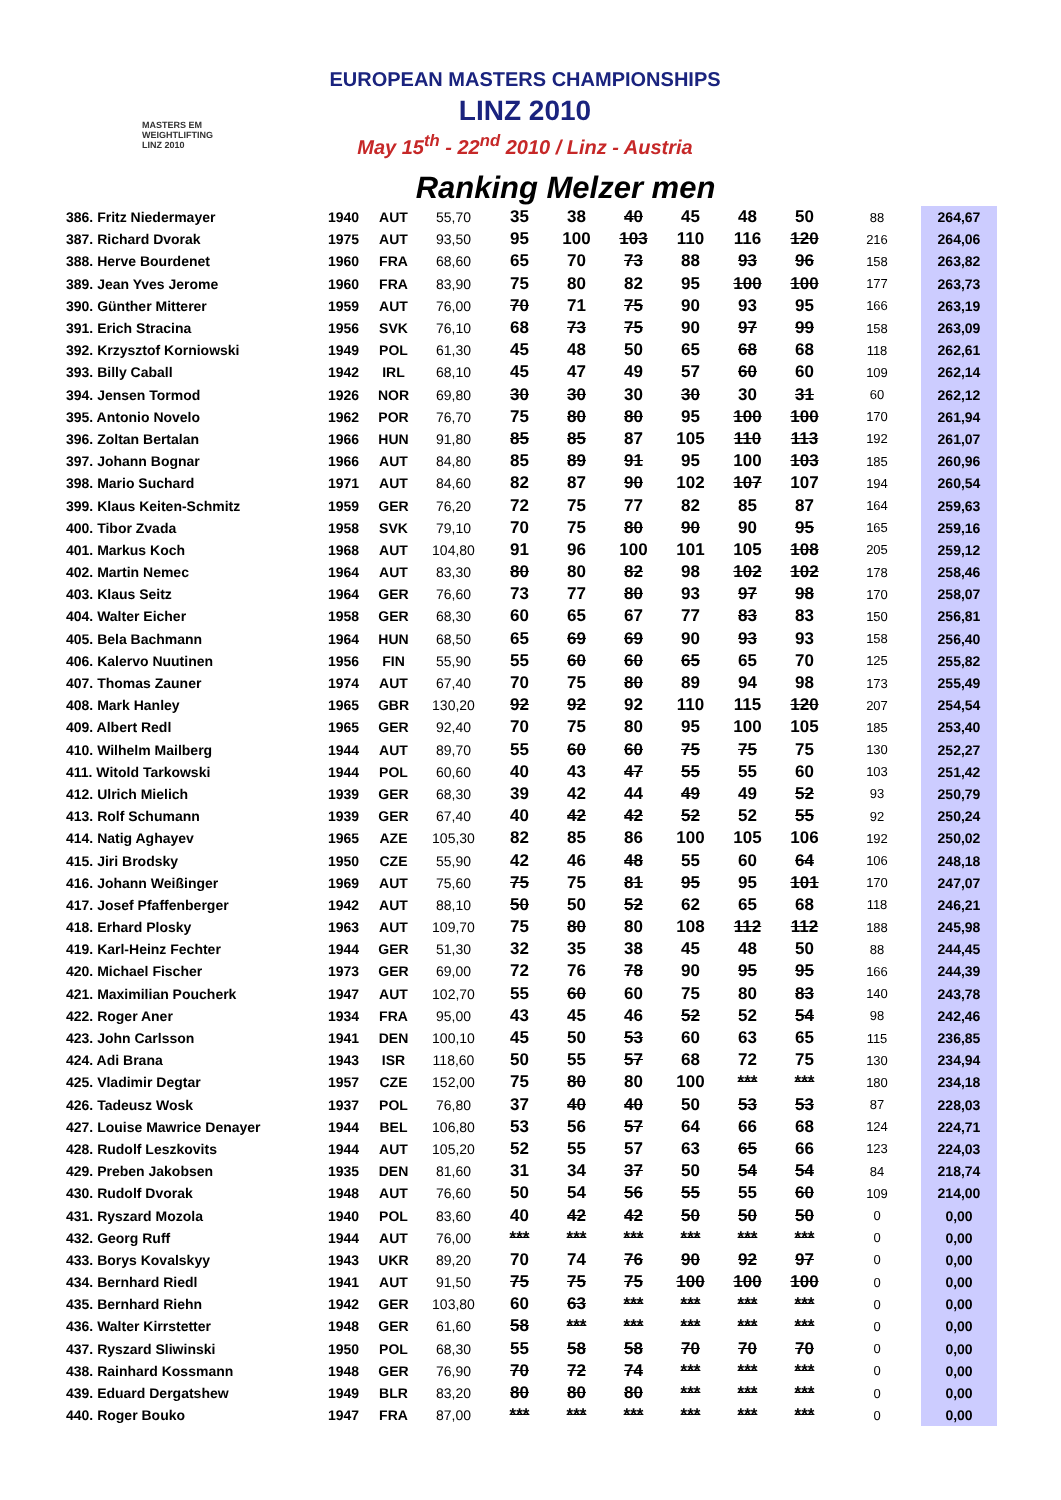MASTERS EM
WEIGHTLIFTING
LINZ 2010
EUROPEAN MASTERS CHAMPIONSHIPS
LINZ 2010
May 15<sup>th</sup> - 22<sup>nd</sup> 2010 / Linz - Austria
Ranking Melzer men
| 386. Fritz Niedermayer | 1940 | AUT | 55,70 | 35 | 38 | 40 | 45 | 48 | 50 | 88 | 264,67 |
| 387. Richard Dvorak | 1975 | AUT | 93,50 | 95 | 100 | 103 | 110 | 116 | 120 | 216 | 264,06 |
| 388. Herve Bourdenet | 1960 | FRA | 68,60 | 65 | 70 | 73 | 88 | 93 | 96 | 158 | 263,82 |
| 389. Jean Yves Jerome | 1960 | FRA | 83,90 | 75 | 80 | 82 | 95 | 100 | 100 | 177 | 263,73 |
| 390. Günther Mitterer | 1959 | AUT | 76,00 | 70 | 71 | 75 | 90 | 93 | 95 | 166 | 263,19 |
| 391. Erich Stracina | 1956 | SVK | 76,10 | 68 | 73 | 75 | 90 | 97 | 99 | 158 | 263,09 |
| 392. Krzysztof Korniowski | 1949 | POL | 61,30 | 45 | 48 | 50 | 65 | 68 | 68 | 118 | 262,61 |
| 393. Billy Caball | 1942 | IRL | 68,10 | 45 | 47 | 49 | 57 | 60 | 60 | 109 | 262,14 |
| 394. Jensen Tormod | 1926 | NOR | 69,80 | 30 | 30 | 30 | 30 | 30 | 31 | 60 | 262,12 |
| 395. Antonio Novelo | 1962 | POR | 76,70 | 75 | 80 | 80 | 95 | 100 | 100 | 170 | 261,94 |
| 396. Zoltan Bertalan | 1966 | HUN | 91,80 | 85 | 85 | 87 | 105 | 110 | 113 | 192 | 261,07 |
| 397. Johann Bognar | 1966 | AUT | 84,80 | 85 | 89 | 91 | 95 | 100 | 103 | 185 | 260,96 |
| 398. Mario Suchard | 1971 | AUT | 84,60 | 82 | 87 | 90 | 102 | 107 | 107 | 194 | 260,54 |
| 399. Klaus Keiten-Schmitz | 1959 | GER | 76,20 | 72 | 75 | 77 | 82 | 85 | 87 | 164 | 259,63 |
| 400. Tibor Zvada | 1958 | SVK | 79,10 | 70 | 75 | 80 | 90 | 90 | 95 | 165 | 259,16 |
| 401. Markus Koch | 1968 | AUT | 104,80 | 91 | 96 | 100 | 101 | 105 | 108 | 205 | 259,12 |
| 402. Martin Nemec | 1964 | AUT | 83,30 | 80 | 80 | 82 | 98 | 102 | 102 | 178 | 258,46 |
| 403. Klaus Seitz | 1964 | GER | 76,60 | 73 | 77 | 80 | 93 | 97 | 98 | 170 | 258,07 |
| 404. Walter Eicher | 1958 | GER | 68,30 | 60 | 65 | 67 | 77 | 83 | 83 | 150 | 256,81 |
| 405. Bela Bachmann | 1964 | HUN | 68,50 | 65 | 69 | 69 | 90 | 93 | 93 | 158 | 256,40 |
| 406. Kalervo Nuutinen | 1956 | FIN | 55,90 | 55 | 60 | 60 | 65 | 65 | 70 | 125 | 255,82 |
| 407. Thomas Zauner | 1974 | AUT | 67,40 | 70 | 75 | 80 | 89 | 94 | 98 | 173 | 255,49 |
| 408. Mark Hanley | 1965 | GBR | 130,20 | 92 | 92 | 92 | 110 | 115 | 120 | 207 | 254,54 |
| 409. Albert Redl | 1965 | GER | 92,40 | 70 | 75 | 80 | 95 | 100 | 105 | 185 | 253,40 |
| 410. Wilhelm Mailberg | 1944 | AUT | 89,70 | 55 | 60 | 60 | 75 | 75 | 75 | 130 | 252,27 |
| 411. Witold Tarkowski | 1944 | POL | 60,60 | 40 | 43 | 47 | 55 | 55 | 60 | 103 | 251,42 |
| 412. Ulrich Mielich | 1939 | GER | 68,30 | 39 | 42 | 44 | 49 | 49 | 52 | 93 | 250,79 |
| 413. Rolf Schumann | 1939 | GER | 67,40 | 40 | 42 | 42 | 52 | 52 | 55 | 92 | 250,24 |
| 414. Natig Aghayev | 1965 | AZE | 105,30 | 82 | 85 | 86 | 100 | 105 | 106 | 192 | 250,02 |
| 415. Jiri Brodsky | 1950 | CZE | 55,90 | 42 | 46 | 48 | 55 | 60 | 64 | 106 | 248,18 |
| 416. Johann Weißinger | 1969 | AUT | 75,60 | 75 | 75 | 81 | 95 | 95 | 101 | 170 | 247,07 |
| 417. Josef Pfaffenberger | 1942 | AUT | 88,10 | 50 | 50 | 52 | 62 | 65 | 68 | 118 | 246,21 |
| 418. Erhard Plosky | 1963 | AUT | 109,70 | 75 | 80 | 80 | 108 | 112 | 112 | 188 | 245,98 |
| 419. Karl-Heinz Fechter | 1944 | GER | 51,30 | 32 | 35 | 38 | 45 | 48 | 50 | 88 | 244,45 |
| 420. Michael Fischer | 1973 | GER | 69,00 | 72 | 76 | 78 | 90 | 95 | 95 | 166 | 244,39 |
| 421. Maximilian Poucherk | 1947 | AUT | 102,70 | 55 | 60 | 60 | 75 | 80 | 83 | 140 | 243,78 |
| 422. Roger Aner | 1934 | FRA | 95,00 | 43 | 45 | 46 | 52 | 52 | 54 | 98 | 242,46 |
| 423. John Carlsson | 1941 | DEN | 100,10 | 45 | 50 | 53 | 60 | 63 | 65 | 115 | 236,85 |
| 424. Adi Brana | 1943 | ISR | 118,60 | 50 | 55 | 57 | 68 | 72 | 75 | 130 | 234,94 |
| 425. Vladimir Degtar | 1957 | CZE | 152,00 | 75 | 80 | 80 | 100 | *** | *** | 180 | 234,18 |
| 426. Tadeusz Wosk | 1937 | POL | 76,80 | 37 | 40 | 40 | 50 | 53 | 53 | 87 | 228,03 |
| 427. Louise Mawrice Denayer | 1944 | BEL | 106,80 | 53 | 56 | 57 | 64 | 66 | 68 | 124 | 224,71 |
| 428. Rudolf Leszkovits | 1944 | AUT | 105,20 | 52 | 55 | 57 | 63 | 65 | 66 | 123 | 224,03 |
| 429. Preben Jakobsen | 1935 | DEN | 81,60 | 31 | 34 | 37 | 50 | 54 | 54 | 84 | 218,74 |
| 430. Rudolf Dvorak | 1948 | AUT | 76,60 | 50 | 54 | 56 | 55 | 55 | 60 | 109 | 214,00 |
| 431. Ryszard Mozola | 1940 | POL | 83,60 | 40 | 42 | 42 | 50 | 50 | 50 | 0 | 0,00 |
| 432. Georg Ruff | 1944 | AUT | 76,00 | *** | *** | *** | *** | *** | *** | 0 | 0,00 |
| 433. Borys Kovalskyy | 1943 | UKR | 89,20 | 70 | 74 | 76 | 90 | 92 | 97 | 0 | 0,00 |
| 434. Bernhard Riedl | 1941 | AUT | 91,50 | 75 | 75 | 75 | 100 | 100 | 100 | 0 | 0,00 |
| 435. Bernhard Riehn | 1942 | GER | 103,80 | 60 | 63 | *** | *** | *** | *** | 0 | 0,00 |
| 436. Walter Kirrstetter | 1948 | GER | 61,60 | 58 | *** | *** | *** | *** | *** | 0 | 0,00 |
| 437. Ryszard Sliwinski | 1950 | POL | 68,30 | 55 | 58 | 58 | 70 | 70 | 70 | 0 | 0,00 |
| 438. Rainhard Kossmann | 1948 | GER | 76,90 | 70 | 72 | 74 | *** | *** | *** | 0 | 0,00 |
| 439. Eduard Dergatshew | 1949 | BLR | 83,20 | 80 | 80 | 80 | *** | *** | *** | 0 | 0,00 |
| 440. Roger Bouko | 1947 | FRA | 87,00 | *** | *** | *** | *** | *** | *** | 0 | 0,00 |